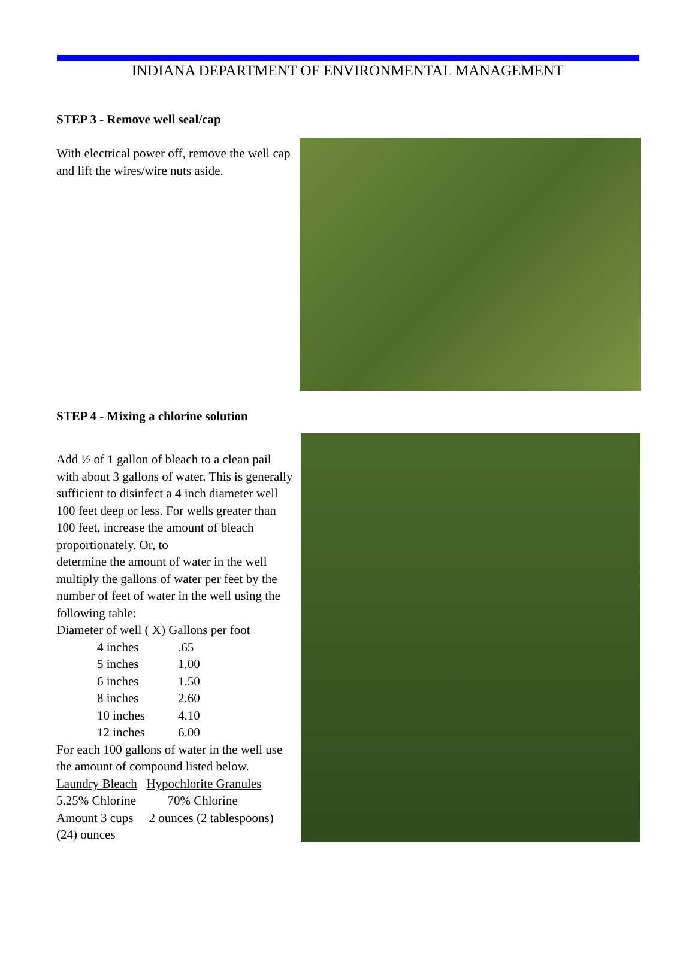INDIANA DEPARTMENT OF ENVIRONMENTAL MANAGEMENT
STEP 3 - Remove well seal/cap
With electrical power off, remove the well cap and lift the wires/wire nuts aside.
STEP 4 - Mixing a chlorine solution
Add ½ of 1 gallon of bleach to a clean pail with about 3 gallons of water. This is generally sufficient to disinfect a 4 inch diameter well 100 feet deep or less. For wells greater than 100 feet, increase the amount of bleach proportionately. Or, to
determine the amount of water in the well multiply the gallons of water per feet by the number of feet of water in the well using the following table:
Diameter of well ( X) Gallons per foot
| 4 inches | .65 |
| 5 inches | 1.00 |
| 6 inches | 1.50 |
| 8 inches | 2.60 |
| 10 inches | 4.10 |
| 12 inches | 6.00 |
For each 100 gallons of water in the well use the amount of compound listed below.
Laundry Bleach Hypochlorite Granules
5.25% Chlorine 70% Chlorine
Amount 3 cups 2 ounces (2 tablespoons)
(24) ounces